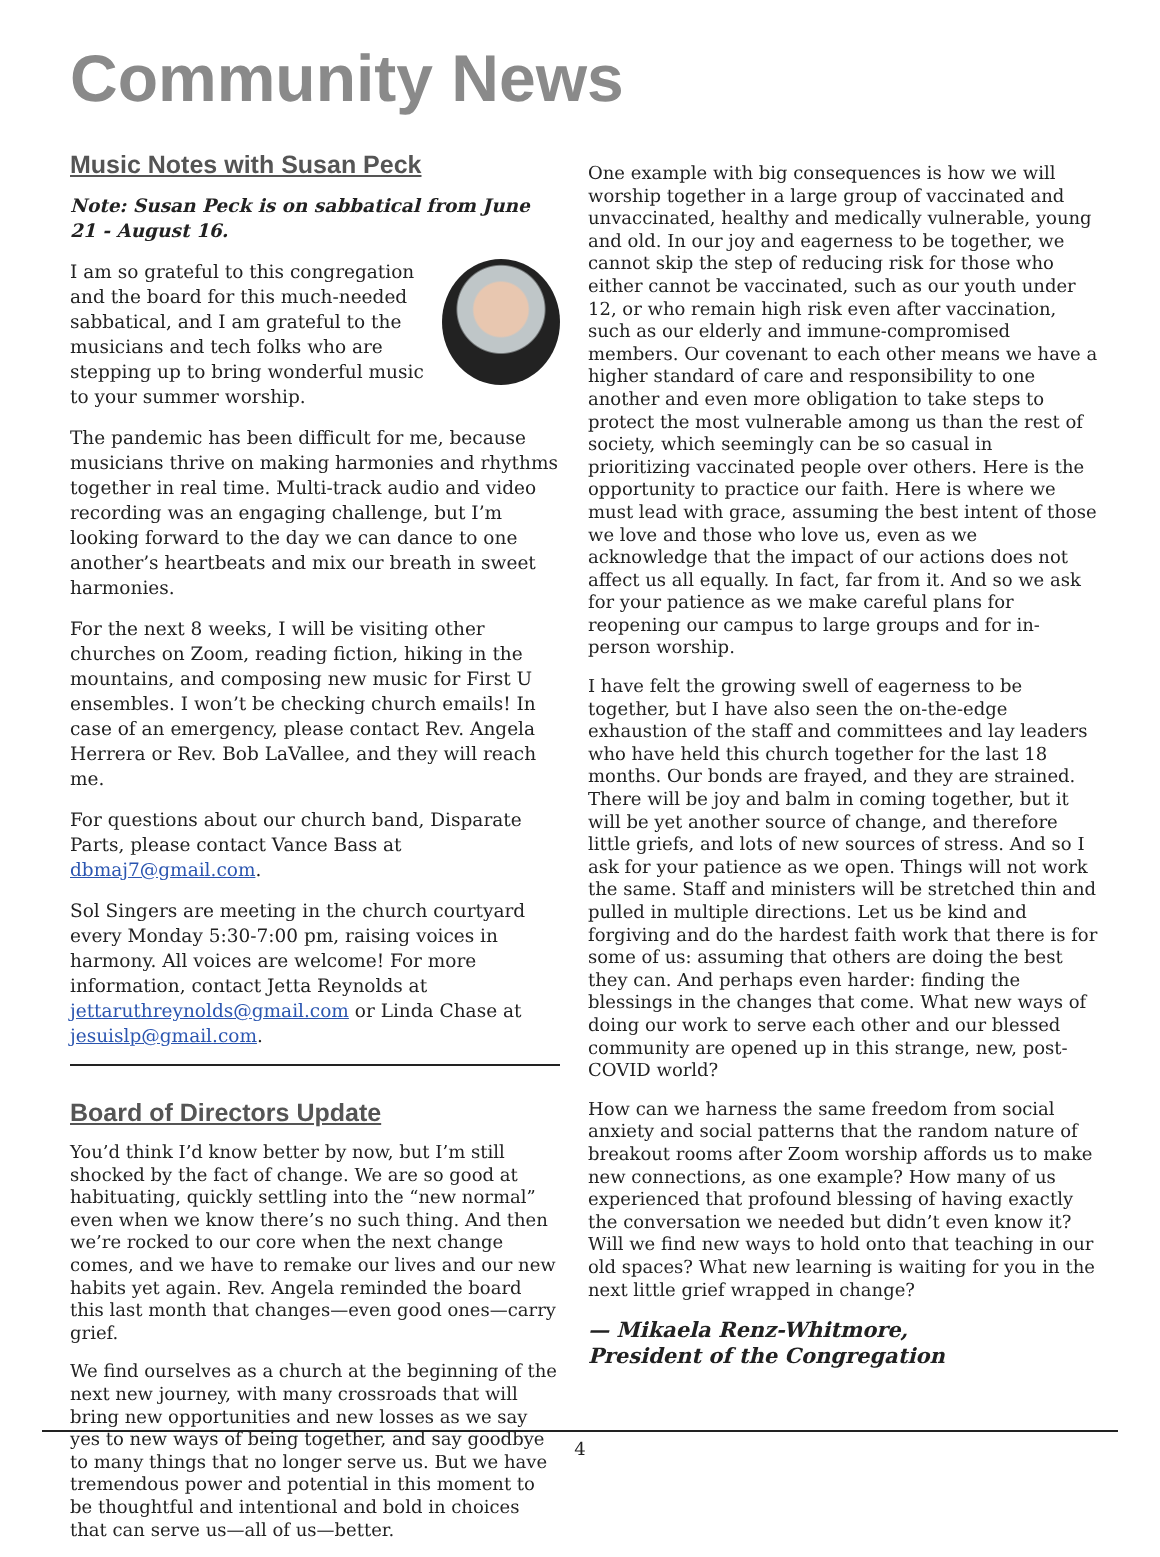Community News
Music Notes with Susan Peck
Note: Susan Peck is on sabbatical from June 21 - August 16.
I am so grateful to this congregation and the board for this much-needed sabbatical, and I am grateful to the musicians and tech folks who are stepping up to bring wonderful music to your summer worship.
The pandemic has been difficult for me, because musicians thrive on making harmonies and rhythms together in real time. Multi-track audio and video recording was an engaging challenge, but I’m looking forward to the day we can dance to one another’s heartbeats and mix our breath in sweet harmonies.
For the next 8 weeks, I will be visiting other churches on Zoom, reading fiction, hiking in the mountains, and composing new music for First U ensembles. I won’t be checking church emails! In case of an emergency, please contact Rev. Angela Herrera or Rev. Bob LaVallee, and they will reach me.
For questions about our church band, Disparate Parts, please contact Vance Bass at dbmaj7@gmail.com.
Sol Singers are meeting in the church courtyard every Monday 5:30-7:00 pm, raising voices in harmony. All voices are welcome! For more information, contact Jetta Reynolds at jettaruthreynolds@gmail.com or Linda Chase at jesuislp@gmail.com.
Board of Directors Update
You’d think I’d know better by now, but I’m still shocked by the fact of change. We are so good at habituating, quickly settling into the “new normal” even when we know there’s no such thing. And then we’re rocked to our core when the next change comes, and we have to remake our lives and our new habits yet again. Rev. Angela reminded the board this last month that changes—even good ones—carry grief.
We find ourselves as a church at the beginning of the next new journey, with many crossroads that will bring new opportunities and new losses as we say yes to new ways of being together, and say goodbye to many things that no longer serve us. But we have tremendous power and potential in this moment to be thoughtful and intentional and bold in choices that can serve us—all of us—better.
One example with big consequences is how we will worship together in a large group of vaccinated and unvaccinated, healthy and medically vulnerable, young and old. In our joy and eagerness to be together, we cannot skip the step of reducing risk for those who either cannot be vaccinated, such as our youth under 12, or who remain high risk even after vaccination, such as our elderly and immune-compromised members. Our covenant to each other means we have a higher standard of care and responsibility to one another and even more obligation to take steps to protect the most vulnerable among us than the rest of society, which seemingly can be so casual in prioritizing vaccinated people over others. Here is the opportunity to practice our faith. Here is where we must lead with grace, assuming the best intent of those we love and those who love us, even as we acknowledge that the impact of our actions does not affect us all equally. In fact, far from it. And so we ask for your patience as we make careful plans for reopening our campus to large groups and for in-person worship.
I have felt the growing swell of eagerness to be together, but I have also seen the on-the-edge exhaustion of the staff and committees and lay leaders who have held this church together for the last 18 months. Our bonds are frayed, and they are strained. There will be joy and balm in coming together, but it will be yet another source of change, and therefore little griefs, and lots of new sources of stress. And so I ask for your patience as we open. Things will not work the same. Staff and ministers will be stretched thin and pulled in multiple directions. Let us be kind and forgiving and do the hardest faith work that there is for some of us: assuming that others are doing the best they can. And perhaps even harder: finding the blessings in the changes that come. What new ways of doing our work to serve each other and our blessed community are opened up in this strange, new, post-COVID world?
How can we harness the same freedom from social anxiety and social patterns that the random nature of breakout rooms after Zoom worship affords us to make new connections, as one example? How many of us experienced that profound blessing of having exactly the conversation we needed but didn’t even know it? Will we find new ways to hold onto that teaching in our old spaces? What new learning is waiting for you in the next little grief wrapped in change?
— Mikaela Renz-Whitmore,
President of the Congregation
4